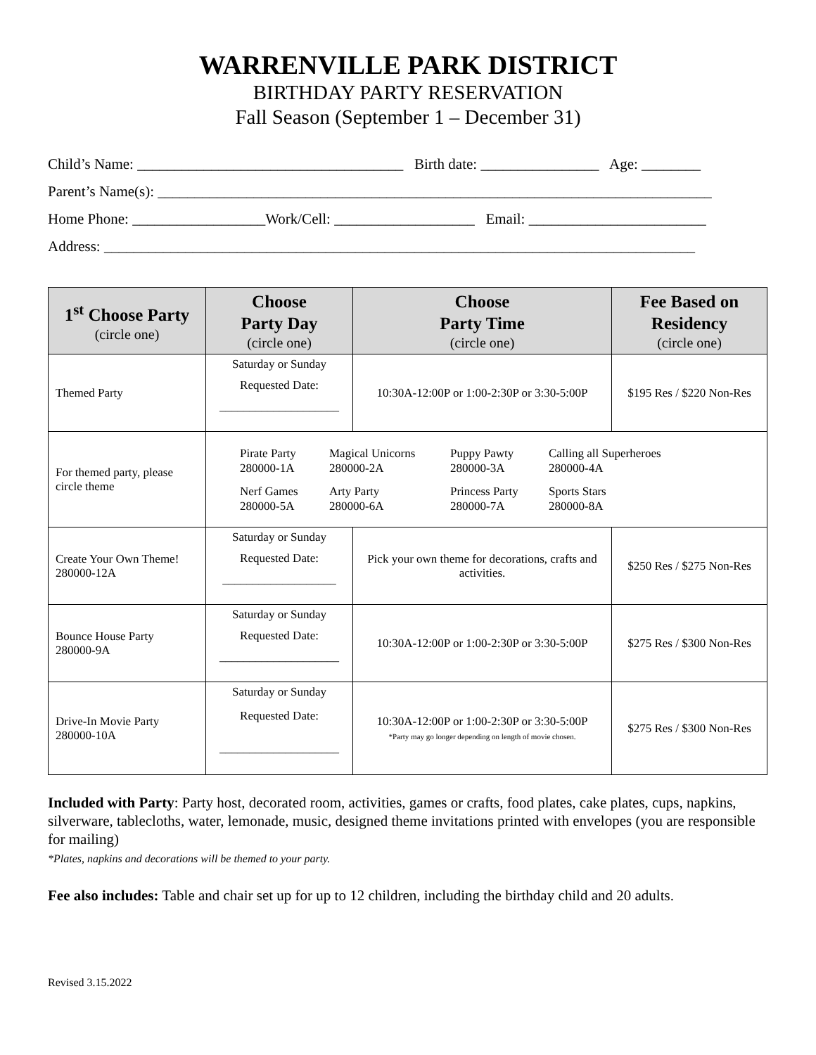WARRENVILLE PARK DISTRICT
BIRTHDAY PARTY RESERVATION
Fall Season (September 1 – December 31)
Child’s Name: ____________________________________ Birth date: ________________ Age: ________
Parent’s Name(s): ___________________________________________________________________________
Home Phone: __________________Work/Cell: ___________________ Email: ________________________
Address: ________________________________________________________________________________
| 1<sup>st</sup> Choose Party (circle one) | Choose Party Day (circle one) | Choose Party Time (circle one) | Fee Based on Residency (circle one) |
| --- | --- | --- | --- |
| Themed Party | Saturday or Sunday Requested Date: ____________________ | 10:30A-12:00P or 1:00-2:30P or 3:30-5:00P | $195 Res / $220 Non-Res |
| For themed party, please circle theme | Pirate Party 280000-1A Magical Unicorns 280000-2A Puppy Pawty 280000-3A Calling all Superheroes 280000-4A Nerf Games 280000-5A Arty Party 280000-6A Princess Party 280000-7A Sports Stars 280000-8A | | |
| Create Your Own Theme! 280000-12A | Saturday or Sunday Requested Date: ___________________ | Pick your own theme for decorations, crafts and activities. | $250 Res / $275 Non-Res |
| Bounce House Party 280000-9A | Saturday or Sunday Requested Date: ____________________ | 10:30A-12:00P or 1:00-2:30P or 3:30-5:00P | $275 Res / $300 Non-Res |
| Drive-In Movie Party 280000-10A | Saturday or Sunday Requested Date: ____________________ | 10:30A-12:00P or 1:00-2:30P or 3:30-5:00P *Party may go longer depending on length of movie chosen. | $275 Res / $300 Non-Res |
Included with Party: Party host, decorated room, activities, games or crafts, food plates, cake plates, cups, napkins, silverware, tablecloths, water, lemonade, music, designed theme invitations printed with envelopes (you are responsible for mailing)
*Plates, napkins and decorations will be themed to your party.
Fee also includes: Table and chair set up for up to 12 children, including the birthday child and 20 adults.
Revised 3.15.2022